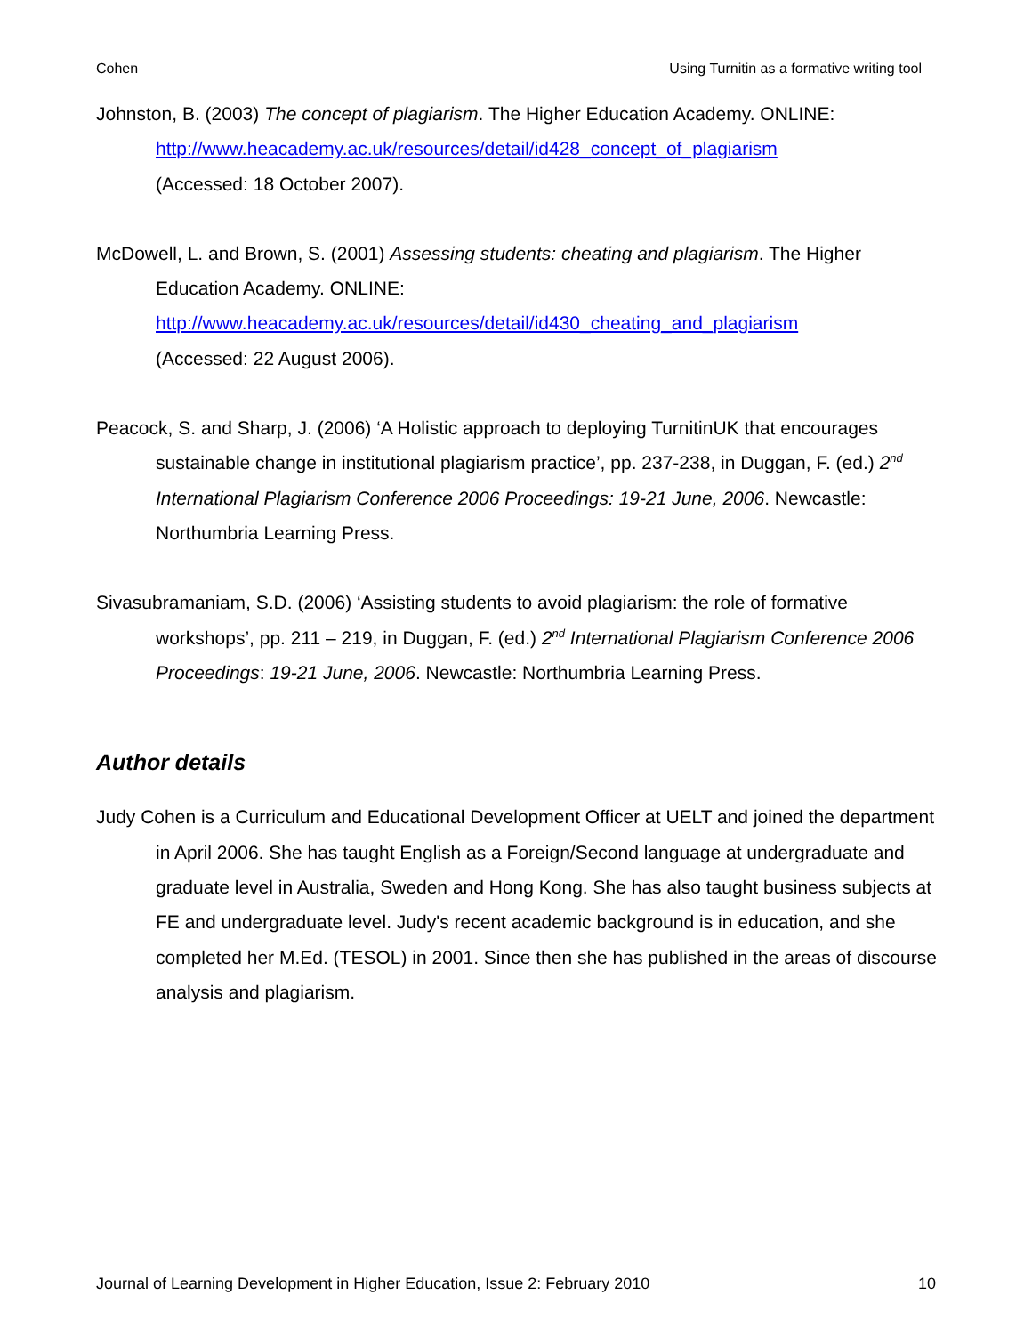Cohen Using Turnitin as a formative writing tool
Johnston, B. (2003) The concept of plagiarism. The Higher Education Academy. ONLINE:
http://www.heacademy.ac.uk/resources/detail/id428_concept_of_plagiarism
(Accessed: 18 October 2007).
McDowell, L. and Brown, S. (2001) Assessing students: cheating and plagiarism. The Higher Education Academy. ONLINE:
http://www.heacademy.ac.uk/resources/detail/id430_cheating_and_plagiarism
(Accessed: 22 August 2006).
Peacock, S. and Sharp, J. (2006) ‘A Holistic approach to deploying TurnitinUK that encourages sustainable change in institutional plagiarism practice’, pp. 237-238, in Duggan, F. (ed.) 2<sup>nd</sup> International Plagiarism Conference 2006 Proceedings: 19-21 June, 2006. Newcastle: Northumbria Learning Press.
Sivasubramaniam, S.D. (2006) ‘Assisting students to avoid plagiarism: the role of formative workshops’, pp. 211 – 219, in Duggan, F. (ed.) 2<sup>nd</sup> International Plagiarism Conference 2006 Proceedings: 19-21 June, 2006. Newcastle: Northumbria Learning Press.
Author details
Judy Cohen is a Curriculum and Educational Development Officer at UELT and joined the department in April 2006. She has taught English as a Foreign/Second language at undergraduate and graduate level in Australia, Sweden and Hong Kong. She has also taught business subjects at FE and undergraduate level. Judy's recent academic background is in education, and she completed her M.Ed. (TESOL) in 2001. Since then she has published in the areas of discourse analysis and plagiarism.
Journal of Learning Development in Higher Education, Issue 2: February 2010 10